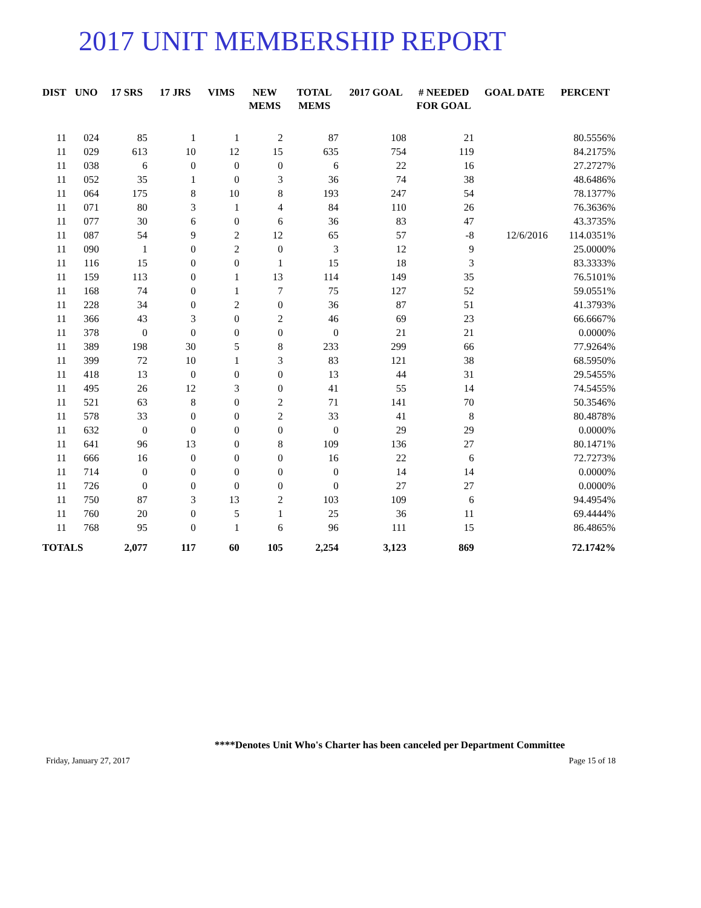2017 UNIT MEMBERSHIP REPORT
| DIST | UNO | 17 SRS | 17 JRS | VIMS | NEW MEMS | TOTAL MEMS | 2017 GOAL | # NEEDED FOR GOAL | GOAL DATE | PERCENT |
| --- | --- | --- | --- | --- | --- | --- | --- | --- | --- | --- |
| 11 | 024 | 85 | 1 | 1 | 2 | 87 | 108 | 21 | | 80.5556% |
| 11 | 029 | 613 | 10 | 12 | 15 | 635 | 754 | 119 | | 84.2175% |
| 11 | 038 | 6 | 0 | 0 | 0 | 6 | 22 | 16 | | 27.2727% |
| 11 | 052 | 35 | 1 | 0 | 3 | 36 | 74 | 38 | | 48.6486% |
| 11 | 064 | 175 | 8 | 10 | 8 | 193 | 247 | 54 | | 78.1377% |
| 11 | 071 | 80 | 3 | 1 | 4 | 84 | 110 | 26 | | 76.3636% |
| 11 | 077 | 30 | 6 | 0 | 6 | 36 | 83 | 47 | | 43.3735% |
| 11 | 087 | 54 | 9 | 2 | 12 | 65 | 57 | -8 | 12/6/2016 | 114.0351% |
| 11 | 090 | 1 | 0 | 2 | 0 | 3 | 12 | 9 | | 25.0000% |
| 11 | 116 | 15 | 0 | 0 | 1 | 15 | 18 | 3 | | 83.3333% |
| 11 | 159 | 113 | 0 | 1 | 13 | 114 | 149 | 35 | | 76.5101% |
| 11 | 168 | 74 | 0 | 1 | 7 | 75 | 127 | 52 | | 59.0551% |
| 11 | 228 | 34 | 0 | 2 | 0 | 36 | 87 | 51 | | 41.3793% |
| 11 | 366 | 43 | 3 | 0 | 2 | 46 | 69 | 23 | | 66.6667% |
| 11 | 378 | 0 | 0 | 0 | 0 | 0 | 21 | 21 | | 0.0000% |
| 11 | 389 | 198 | 30 | 5 | 8 | 233 | 299 | 66 | | 77.9264% |
| 11 | 399 | 72 | 10 | 1 | 3 | 83 | 121 | 38 | | 68.5950% |
| 11 | 418 | 13 | 0 | 0 | 0 | 13 | 44 | 31 | | 29.5455% |
| 11 | 495 | 26 | 12 | 3 | 0 | 41 | 55 | 14 | | 74.5455% |
| 11 | 521 | 63 | 8 | 0 | 2 | 71 | 141 | 70 | | 50.3546% |
| 11 | 578 | 33 | 0 | 0 | 2 | 33 | 41 | 8 | | 80.4878% |
| 11 | 632 | 0 | 0 | 0 | 0 | 0 | 29 | 29 | | 0.0000% |
| 11 | 641 | 96 | 13 | 0 | 8 | 109 | 136 | 27 | | 80.1471% |
| 11 | 666 | 16 | 0 | 0 | 0 | 16 | 22 | 6 | | 72.7273% |
| 11 | 714 | 0 | 0 | 0 | 0 | 0 | 14 | 14 | | 0.0000% |
| 11 | 726 | 0 | 0 | 0 | 0 | 0 | 27 | 27 | | 0.0000% |
| 11 | 750 | 87 | 3 | 13 | 2 | 103 | 109 | 6 | | 94.4954% |
| 11 | 760 | 20 | 0 | 5 | 1 | 25 | 36 | 11 | | 69.4444% |
| 11 | 768 | 95 | 0 | 1 | 6 | 96 | 111 | 15 | | 86.4865% |
| TOTALS | | 2,077 | 117 | 60 | 105 | 2,254 | 3,123 | 869 | | 72.1742% |
****Denotes Unit Who's Charter has been canceled per Department Committee
Friday, January 27, 2017 Page 15 of 18